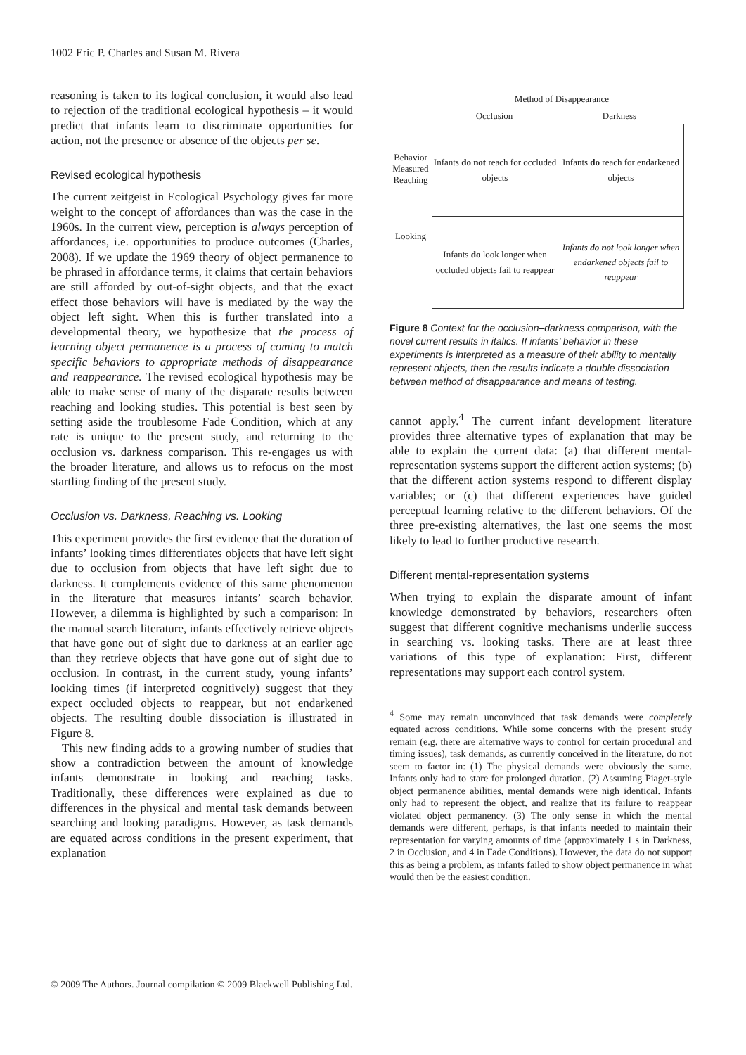1002 Eric P. Charles and Susan M. Rivera
reasoning is taken to its logical conclusion, it would also lead to rejection of the traditional ecological hypothesis – it would predict that infants learn to discriminate opportunities for action, not the presence or absence of the objects per se.
Revised ecological hypothesis
The current zeitgeist in Ecological Psychology gives far more weight to the concept of affordances than was the case in the 1960s. In the current view, perception is always perception of affordances, i.e. opportunities to produce outcomes (Charles, 2008). If we update the 1969 theory of object permanence to be phrased in affordance terms, it claims that certain behaviors are still afforded by out-of-sight objects, and that the exact effect those behaviors will have is mediated by the way the object left sight. When this is further translated into a developmental theory, we hypothesize that the process of learning object permanence is a process of coming to match specific behaviors to appropriate methods of disappearance and reappearance. The revised ecological hypothesis may be able to make sense of many of the disparate results between reaching and looking studies. This potential is best seen by setting aside the troublesome Fade Condition, which at any rate is unique to the present study, and returning to the occlusion vs. darkness comparison. This re-engages us with the broader literature, and allows us to refocus on the most startling finding of the present study.
Occlusion vs. Darkness, Reaching vs. Looking
This experiment provides the first evidence that the duration of infants’ looking times differentiates objects that have left sight due to occlusion from objects that have left sight due to darkness. It complements evidence of this same phenomenon in the literature that measures infants’ search behavior. However, a dilemma is highlighted by such a comparison: In the manual search literature, infants effectively retrieve objects that have gone out of sight due to darkness at an earlier age than they retrieve objects that have gone out of sight due to occlusion. In contrast, in the current study, young infants’ looking times (if interpreted cognitively) suggest that they expect occluded objects to reappear, but not endarkened objects. The resulting double dissociation is illustrated in Figure 8.
This new finding adds to a growing number of studies that show a contradiction between the amount of knowledge infants demonstrate in looking and reaching tasks. Traditionally, these differences were explained as due to differences in the physical and mental task demands between searching and looking paradigms. However, as task demands are equated across conditions in the present experiment, that explanation
Method of Disappearance
Occlusion Darkness
Behavior Measured
Reaching
Looking
| Infants do not reach for occluded objects | Infants do reach for endarkened objects |
| Infants do look longer when occluded objects fail to reappear | Infants do not look longer when endarkened objects fail to reappear |
Figure 8 Context for the occlusion–darkness comparison, with the novel current results in italics. If infants’ behavior in these experiments is interpreted as a measure of their ability to mentally represent objects, then the results indicate a double dissociation between method of disappearance and means of testing.
cannot apply.<sup>4</sup> The current infant development literature provides three alternative types of explanation that may be able to explain the current data: (a) that different mental-representation systems support the different action systems; (b) that the different action systems respond to different display variables; or (c) that different experiences have guided perceptual learning relative to the different behaviors. Of the three pre-existing alternatives, the last one seems the most likely to lead to further productive research.
Different mental-representation systems
When trying to explain the disparate amount of infant knowledge demonstrated by behaviors, researchers often suggest that different cognitive mechanisms underlie success in searching vs. looking tasks. There are at least three variations of this type of explanation: First, different representations may support each control system.
<sup>4</sup> Some may remain unconvinced that task demands were completely equated across conditions. While some concerns with the present study remain (e.g. there are alternative ways to control for certain procedural and timing issues), task demands, as currently conceived in the literature, do not seem to factor in: (1) The physical demands were obviously the same. Infants only had to stare for prolonged duration. (2) Assuming Piaget-style object permanence abilities, mental demands were nigh identical. Infants only had to represent the object, and realize that its failure to reappear violated object permanency. (3) The only sense in which the mental demands were different, perhaps, is that infants needed to maintain their representation for varying amounts of time (approximately 1 s in Darkness, 2 in Occlusion, and 4 in Fade Conditions). However, the data do not support this as being a problem, as infants failed to show object permanence in what would then be the easiest condition.
© 2009 The Authors. Journal compilation © 2009 Blackwell Publishing Ltd.